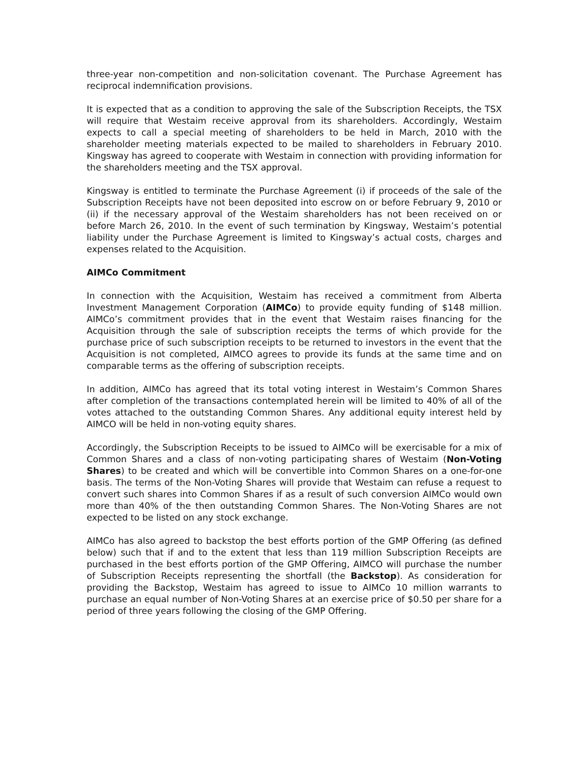three-year non-competition and non-solicitation covenant. The Purchase Agreement has reciprocal indemnification provisions.
It is expected that as a condition to approving the sale of the Subscription Receipts, the TSX will require that Westaim receive approval from its shareholders. Accordingly, Westaim expects to call a special meeting of shareholders to be held in March, 2010 with the shareholder meeting materials expected to be mailed to shareholders in February 2010. Kingsway has agreed to cooperate with Westaim in connection with providing information for the shareholders meeting and the TSX approval.
Kingsway is entitled to terminate the Purchase Agreement (i) if proceeds of the sale of the Subscription Receipts have not been deposited into escrow on or before February 9, 2010 or (ii) if the necessary approval of the Westaim shareholders has not been received on or before March 26, 2010. In the event of such termination by Kingsway, Westaim’s potential liability under the Purchase Agreement is limited to Kingsway’s actual costs, charges and expenses related to the Acquisition.
AIMCo Commitment
In connection with the Acquisition, Westaim has received a commitment from Alberta Investment Management Corporation (AIMCo) to provide equity funding of $148 million. AIMCo’s commitment provides that in the event that Westaim raises financing for the Acquisition through the sale of subscription receipts the terms of which provide for the purchase price of such subscription receipts to be returned to investors in the event that the Acquisition is not completed, AIMCO agrees to provide its funds at the same time and on comparable terms as the offering of subscription receipts.
In addition, AIMCo has agreed that its total voting interest in Westaim’s Common Shares after completion of the transactions contemplated herein will be limited to 40% of all of the votes attached to the outstanding Common Shares. Any additional equity interest held by AIMCO will be held in non-voting equity shares.
Accordingly, the Subscription Receipts to be issued to AIMCo will be exercisable for a mix of Common Shares and a class of non-voting participating shares of Westaim (Non-Voting Shares) to be created and which will be convertible into Common Shares on a one-for-one basis. The terms of the Non-Voting Shares will provide that Westaim can refuse a request to convert such shares into Common Shares if as a result of such conversion AIMCo would own more than 40% of the then outstanding Common Shares. The Non-Voting Shares are not expected to be listed on any stock exchange.
AIMCo has also agreed to backstop the best efforts portion of the GMP Offering (as defined below) such that if and to the extent that less than 119 million Subscription Receipts are purchased in the best efforts portion of the GMP Offering, AIMCO will purchase the number of Subscription Receipts representing the shortfall (the Backstop). As consideration for providing the Backstop, Westaim has agreed to issue to AIMCo 10 million warrants to purchase an equal number of Non-Voting Shares at an exercise price of $0.50 per share for a period of three years following the closing of the GMP Offering.